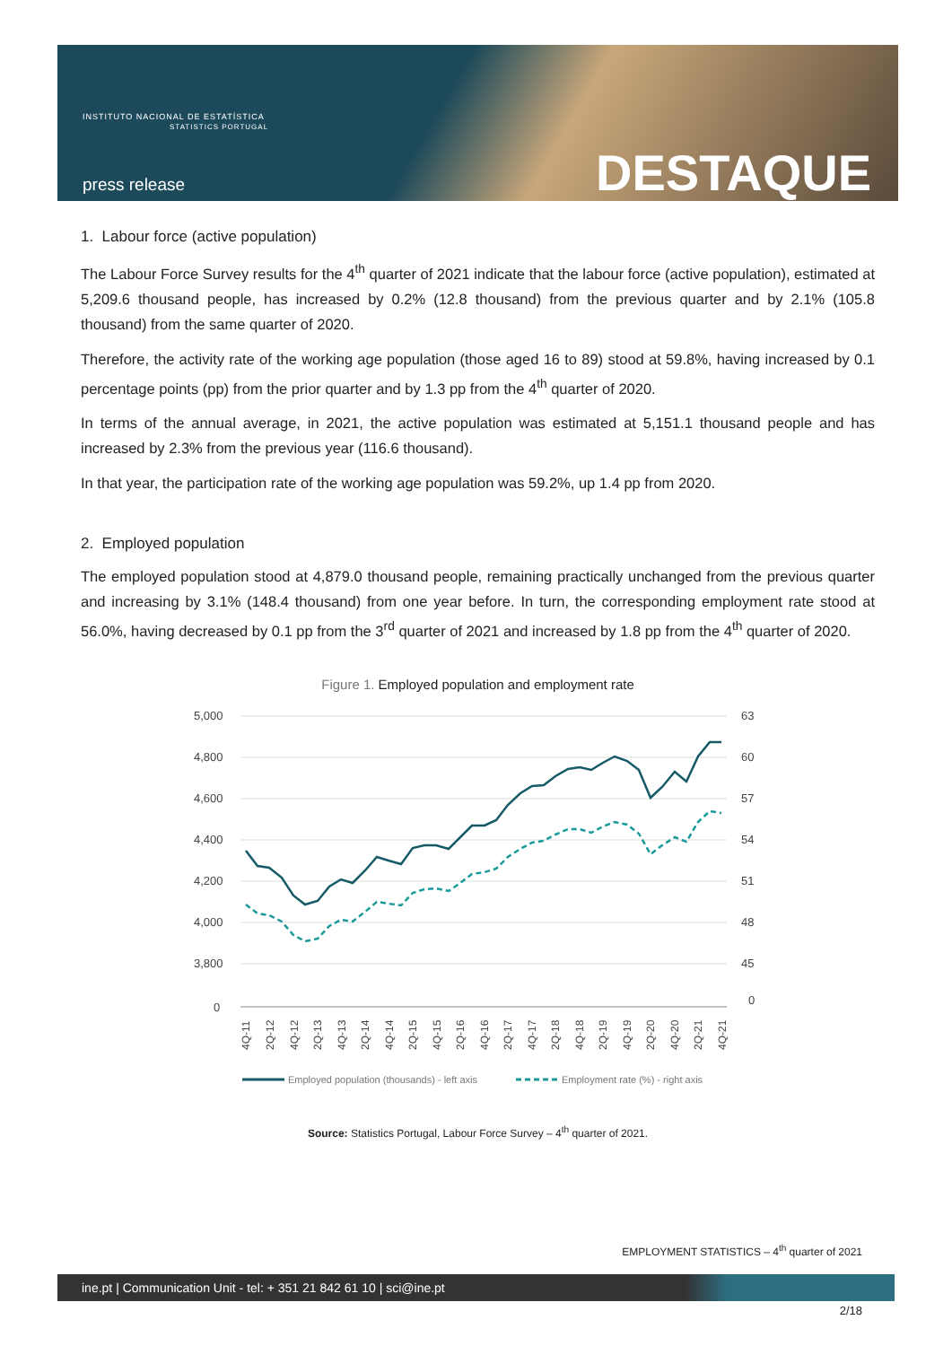INSTITUTO NACIONAL DE ESTATÍSTICA
STATISTICS PORTUGAL
press release DESTAQUE
1. Labour force (active population)
The Labour Force Survey results for the 4<sup>th</sup> quarter of 2021 indicate that the labour force (active population), estimated at 5,209.6 thousand people, has increased by 0.2% (12.8 thousand) from the previous quarter and by 2.1% (105.8 thousand) from the same quarter of 2020.
Therefore, the activity rate of the working age population (those aged 16 to 89) stood at 59.8%, having increased by 0.1 percentage points (pp) from the prior quarter and by 1.3 pp from the 4<sup>th</sup> quarter of 2020.
In terms of the annual average, in 2021, the active population was estimated at 5,151.1 thousand people and has increased by 2.3% from the previous year (116.6 thousand).
In that year, the participation rate of the working age population was 59.2%, up 1.4 pp from 2020.
2. Employed population
The employed population stood at 4,879.0 thousand people, remaining practically unchanged from the previous quarter and increasing by 3.1% (148.4 thousand) from one year before. In turn, the corresponding employment rate stood at 56.0%, having decreased by 0.1 pp from the 3<sup>rd</sup> quarter of 2021 and increased by 1.8 pp from the 4<sup>th</sup> quarter of 2020.
Figure 1. Employed population and employment rate
5,000
4,800
4,600
4,400
4,200
4,000
3,800
0
63
60
57
54
51
48
45
0
4Q-11
2Q-12
4Q-12
2Q-13
4Q-13
2Q-14
4Q-14
2Q-15
4Q-15
2Q-16
4Q-16
2Q-17
4Q-17
2Q-18
4Q-18
2Q-19
4Q-19
2Q-20
4Q-20
2Q-21
4Q-21
Employed population (thousands) - left axis
Employment rate (%) - right axis
Source: Statistics Portugal, Labour Force Survey – 4<sup>th</sup> quarter of 2021.
EMPLOYMENT STATISTICS – 4<sup>th</sup> quarter of 2021
ine.pt | Communication Unit - tel: + 351 21 842 61 10 | sci@ine.pt
2/18